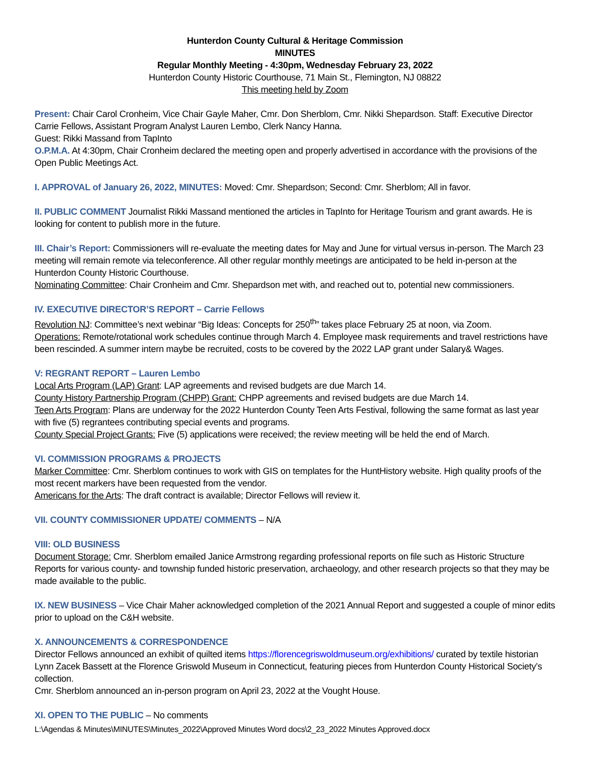Hunterdon County Cultural & Heritage Commission
MINUTES
Regular Monthly Meeting - 4:30pm, Wednesday February 23, 2022
Hunterdon County Historic Courthouse, 71 Main St., Flemington, NJ 08822
This meeting held by Zoom
Present: Chair Carol Cronheim, Vice Chair Gayle Maher, Cmr. Don Sherblom, Cmr. Nikki Shepardson. Staff: Executive Director Carrie Fellows, Assistant Program Analyst Lauren Lembo, Clerk Nancy Hanna.
Guest: Rikki Massand from TapInto
O.P.M.A. At 4:30pm, Chair Cronheim declared the meeting open and properly advertised in accordance with the provisions of the Open Public Meetings Act.
I. APPROVAL of January 26, 2022, MINUTES: Moved: Cmr. Shepardson; Second: Cmr. Sherblom; All in favor.
II. PUBLIC COMMENT Journalist Rikki Massand mentioned the articles in TapInto for Heritage Tourism and grant awards. He is looking for content to publish more in the future.
III. Chair’s Report: Commissioners will re-evaluate the meeting dates for May and June for virtual versus in-person. The March 23 meeting will remain remote via teleconference. All other regular monthly meetings are anticipated to be held in-person at the Hunterdon County Historic Courthouse.
Nominating Committee: Chair Cronheim and Cmr. Shepardson met with, and reached out to, potential new commissioners.
IV. EXECUTIVE DIRECTOR’S REPORT – Carrie Fellows
Revolution NJ: Committee’s next webinar “Big Ideas: Concepts for 250<sup>th</sup>” takes place February 25 at noon, via Zoom.
Operations: Remote/rotational work schedules continue through March 4. Employee mask requirements and travel restrictions have been rescinded. A summer intern maybe be recruited, costs to be covered by the 2022 LAP grant under Salary& Wages.
V: REGRANT REPORT – Lauren Lembo
Local Arts Program (LAP) Grant: LAP agreements and revised budgets are due March 14.
County History Partnership Program (CHPP) Grant: CHPP agreements and revised budgets are due March 14.
Teen Arts Program: Plans are underway for the 2022 Hunterdon County Teen Arts Festival, following the same format as last year with five (5) regrantees contributing special events and programs.
County Special Project Grants: Five (5) applications were received; the review meeting will be held the end of March.
VI. COMMISSION PROGRAMS & PROJECTS
Marker Committee: Cmr. Sherblom continues to work with GIS on templates for the HuntHistory website. High quality proofs of the most recent markers have been requested from the vendor.
Americans for the Arts: The draft contract is available; Director Fellows will review it.
VII. COUNTY COMMISSIONER UPDATE/ COMMENTS – N/A
VIII: OLD BUSINESS
Document Storage: Cmr. Sherblom emailed Janice Armstrong regarding professional reports on file such as Historic Structure Reports for various county- and township funded historic preservation, archaeology, and other research projects so that they may be made available to the public.
IX. NEW BUSINESS – Vice Chair Maher acknowledged completion of the 2021 Annual Report and suggested a couple of minor edits prior to upload on the C&H website.
X. ANNOUNCEMENTS & CORRESPONDENCE
Director Fellows announced an exhibit of quilted items https://florencegriswoldmuseum.org/exhibitions/ curated by textile historian Lynn Zacek Bassett at the Florence Griswold Museum in Connecticut, featuring pieces from Hunterdon County Historical Society’s collection.
Cmr. Sherblom announced an in-person program on April 23, 2022 at the Vought House.
XI. OPEN TO THE PUBLIC – No comments
L:\Agendas & Minutes\MINUTES\Minutes_2022\Approved Minutes Word docs\2_23_2022 Minutes Approved.docx